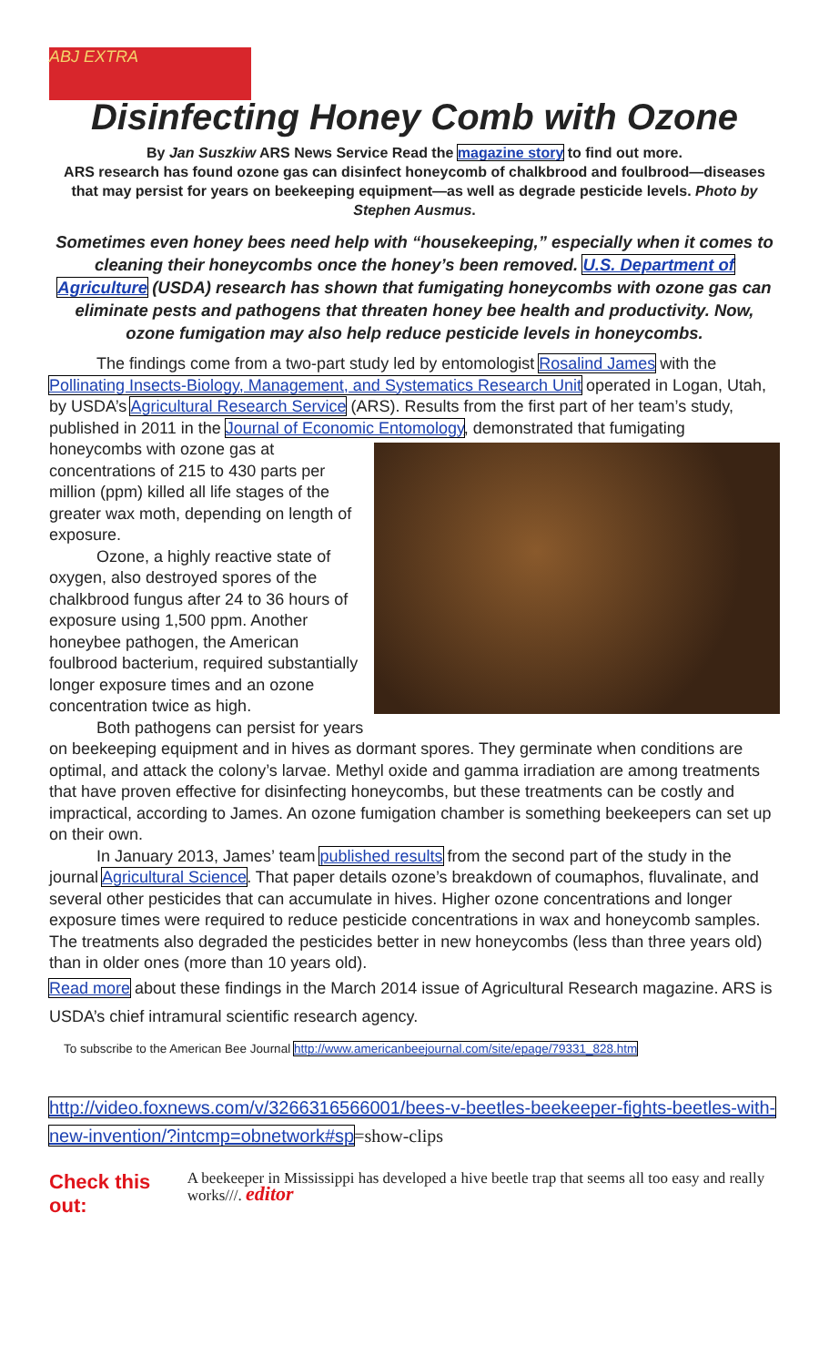ABJ EXTRA
Disinfecting Honey Comb with Ozone
By Jan Suszkiw ARS News Service Read the magazine story to find out more.
ARS research has found ozone gas can disinfect honeycomb of chalkbrood and foulbrood—diseases that may persist for years on beekeeping equipment—as well as degrade pesticide levels. Photo by Stephen Ausmus.
Sometimes even honey bees need help with “housekeeping,” especially when it comes to cleaning their honeycombs once the honey’s been removed. U.S. Department of Agriculture (USDA) research has shown that fumigating honeycombs with ozone gas can eliminate pests and pathogens that threaten honey bee health and productivity. Now, ozone fumigation may also help reduce pesticide levels in honeycombs.
The findings come from a two-part study led by entomologist Rosalind James with the Pollinating Insects-Biology, Management, and Systematics Research Unit operated in Logan, Utah, by USDA’s Agricultural Research Service (ARS). Results from the first part of her team’s study, published in 2011 in the Journal of Economic Entomology, demonstrated that fumigating honeycombs with ozone gas at concentrations of 215 to 430 parts per million (ppm) killed all life stages of the greater wax moth, depending on length of exposure.
Ozone, a highly reactive state of oxygen, also destroyed spores of the chalkbrood fungus after 24 to 36 hours of exposure using 1,500 ppm. Another honeybee pathogen, the American foulbrood bacterium, required substantially longer exposure times and an ozone concentration twice as high.
Both pathogens can persist for years on beekeeping equipment and in hives as dormant spores. They germinate when conditions are optimal, and attack the colony’s larvae. Methyl oxide and gamma irradiation are among treatments that have proven effective for disinfecting honeycombs, but these treatments can be costly and impractical, according to James. An ozone fumigation chamber is something beekeepers can set up on their own.
In January 2013, James’ team published results from the second part of the study in the journal Agricultural Science. That paper details ozone’s breakdown of coumaphos, fluvalinate, and several other pesticides that can accumulate in hives. Higher ozone concentrations and longer exposure times were required to reduce pesticide concentrations in wax and honeycomb samples. The treatments also degraded the pesticides better in new honeycombs (less than three years old) than in older ones (more than 10 years old).
Read more about these findings in the March 2014 issue of Agricultural Research magazine. ARS is USDA’s chief intramural scientific research agency.
To subscribe to the American Bee Journal http://www.americanbeejournal.com/site/epage/79331_828.htm
http://video.foxnews.com/v/3266316566001/bees-v-beetles-beekeeper-fights-beetles-with-new-invention/?intcmp=obnetwork#sp=show-clips
Check this out: A beekeeper in Mississippi has developed a hive beetle trap that seems all too easy and really works///. editor